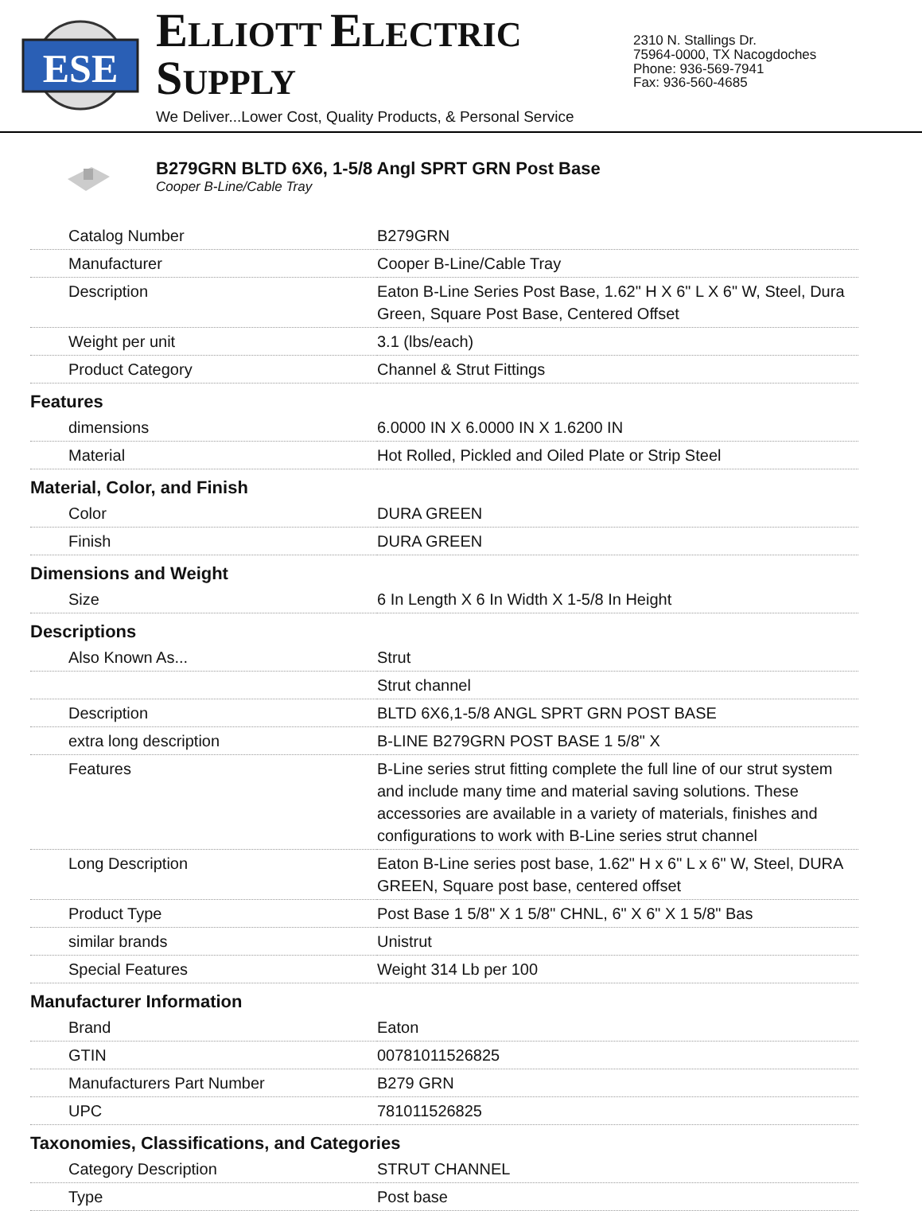ESE
ELLIOTT ELECTRIC SUPPLY
We Deliver...Lower Cost, Quality Products, & Personal Service
2310 N. Stallings Dr.
75964-0000, TX Nacogdoches
Phone: 936-569-7941
Fax: 936-560-4685
B279GRN BLTD 6X6, 1-5/8 Angl SPRT GRN Post Base
Cooper B-Line/Cable Tray
| Catalog Number | B279GRN |
| Manufacturer | Cooper B-Line/Cable Tray |
| Description | Eaton B-Line Series Post Base, 1.62" H X 6" L X 6" W, Steel, Dura Green, Square Post Base, Centered Offset |
| Weight per unit | 3.1 (lbs/each) |
| Product Category | Channel & Strut Fittings |
Features
| dimensions | 6.0000 IN X 6.0000 IN X 1.6200 IN |
| Material | Hot Rolled, Pickled and Oiled Plate or Strip Steel |
Material, Color, and Finish
| Color | DURA GREEN |
| Finish | DURA GREEN |
Dimensions and Weight
| Size | 6 In Length X 6 In Width X 1-5/8 In Height |
Descriptions
| Also Known As... | Strut |
| | Strut channel |
| Description | BLTD 6X6,1-5/8 ANGL SPRT GRN POST BASE |
| extra long description | B-LINE B279GRN POST BASE 1 5/8" X |
| Features | B-Line series strut fitting complete the full line of our strut system and include many time and material saving solutions. These accessories are available in a variety of materials, finishes and configurations to work with B-Line series strut channel |
| Long Description | Eaton B-Line series post base, 1.62" H x 6" L x 6" W, Steel, DURA GREEN, Square post base, centered offset |
| Product Type | Post Base 1 5/8" X 1 5/8" CHNL, 6" X 6" X 1 5/8" Bas |
| similar brands | Unistrut |
| Special Features | Weight 314 Lb per 100 |
Manufacturer Information
| Brand | Eaton |
| GTIN | 00781011526825 |
| Manufacturers Part Number | B279 GRN |
| UPC | 781011526825 |
Taxonomies, Classifications, and Categories
| Category Description | STRUT CHANNEL |
| Type | Post base |